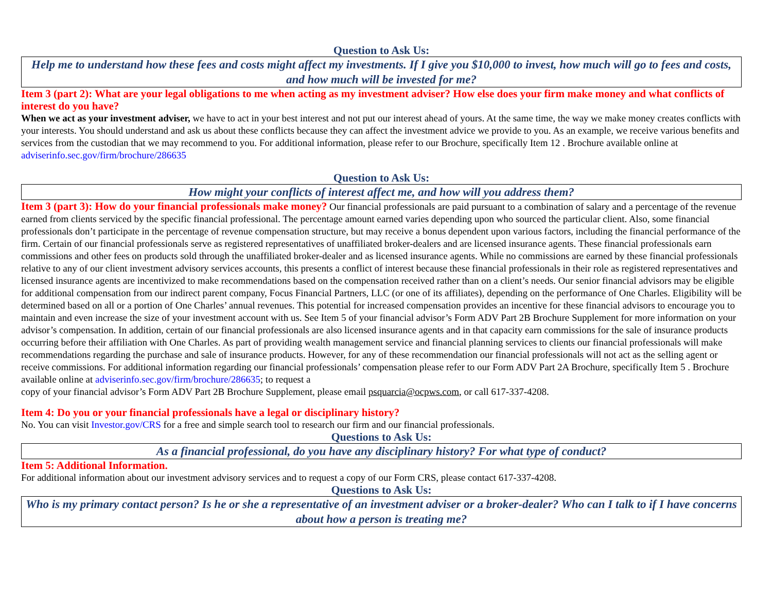Question to Ask Us:
Help me to understand how these fees and costs might affect my investments. If I give you $10,000 to invest, how much will go to fees and costs, and how much will be invested for me?
Item 3 (part 2): What are your legal obligations to me when acting as my investment adviser? How else does your firm make money and what conflicts of interest do you have?
When we act as your investment adviser, we have to act in your best interest and not put our interest ahead of yours. At the same time, the way we make money creates conflicts with your interests. You should understand and ask us about these conflicts because they can affect the investment advice we provide to you. As an example, we receive various benefits and services from the custodian that we may recommend to you. For additional information, please refer to our Brochure, specifically Item 12 . Brochure available online at adviserinfo.sec.gov/firm/brochure/286635
Question to Ask Us:
How might your conflicts of interest affect me, and how will you address them?
Item 3 (part 3): How do your financial professionals make money? Our financial professionals are paid pursuant to a combination of salary and a percentage of the revenue earned from clients serviced by the specific financial professional. The percentage amount earned varies depending upon who sourced the particular client. Also, some financial professionals don’t participate in the percentage of revenue compensation structure, but may receive a bonus dependent upon various factors, including the financial performance of the firm. Certain of our financial professionals serve as registered representatives of unaffiliated broker-dealers and are licensed insurance agents. These financial professionals earn commissions and other fees on products sold through the unaffiliated broker-dealer and as licensed insurance agents. While no commissions are earned by these financial professionals relative to any of our client investment advisory services accounts, this presents a conflict of interest because these financial professionals in their role as registered representatives and licensed insurance agents are incentivized to make recommendations based on the compensation received rather than on a client’s needs. Our senior financial advisors may be eligible for additional compensation from our indirect parent company, Focus Financial Partners, LLC (or one of its affiliates), depending on the performance of One Charles. Eligibility will be determined based on all or a portion of One Charles’ annual revenues. This potential for increased compensation provides an incentive for these financial advisors to encourage you to maintain and even increase the size of your investment account with us. See Item 5 of your financial advisor’s Form ADV Part 2B Brochure Supplement for more information on your advisor’s compensation. In addition, certain of our financial professionals are also licensed insurance agents and in that capacity earn commissions for the sale of insurance products occurring before their affiliation with One Charles. As part of providing wealth management service and financial planning services to clients our financial professionals will make recommendations regarding the purchase and sale of insurance products. However, for any of these recommendation our financial professionals will not act as the selling agent or receive commissions. For additional information regarding our financial professionals’ compensation please refer to our Form ADV Part 2A Brochure, specifically Item 5 . Brochure available online at adviserinfo.sec.gov/firm/brochure/286635; to request a
copy of your financial advisor’s Form ADV Part 2B Brochure Supplement, please email psquarcia@ocpws.com, or call 617-337-4208.
Item 4: Do you or your financial professionals have a legal or disciplinary history?
No. You can visit Investor.gov/CRS for a free and simple search tool to research our firm and our financial professionals.
Questions to Ask Us:
As a financial professional, do you have any disciplinary history? For what type of conduct?
Item 5: Additional Information.
For additional information about our investment advisory services and to request a copy of our Form CRS, please contact 617-337-4208.
Questions to Ask Us:
Who is my primary contact person? Is he or she a representative of an investment adviser or a broker-dealer? Who can I talk to if I have concerns about how a person is treating me?